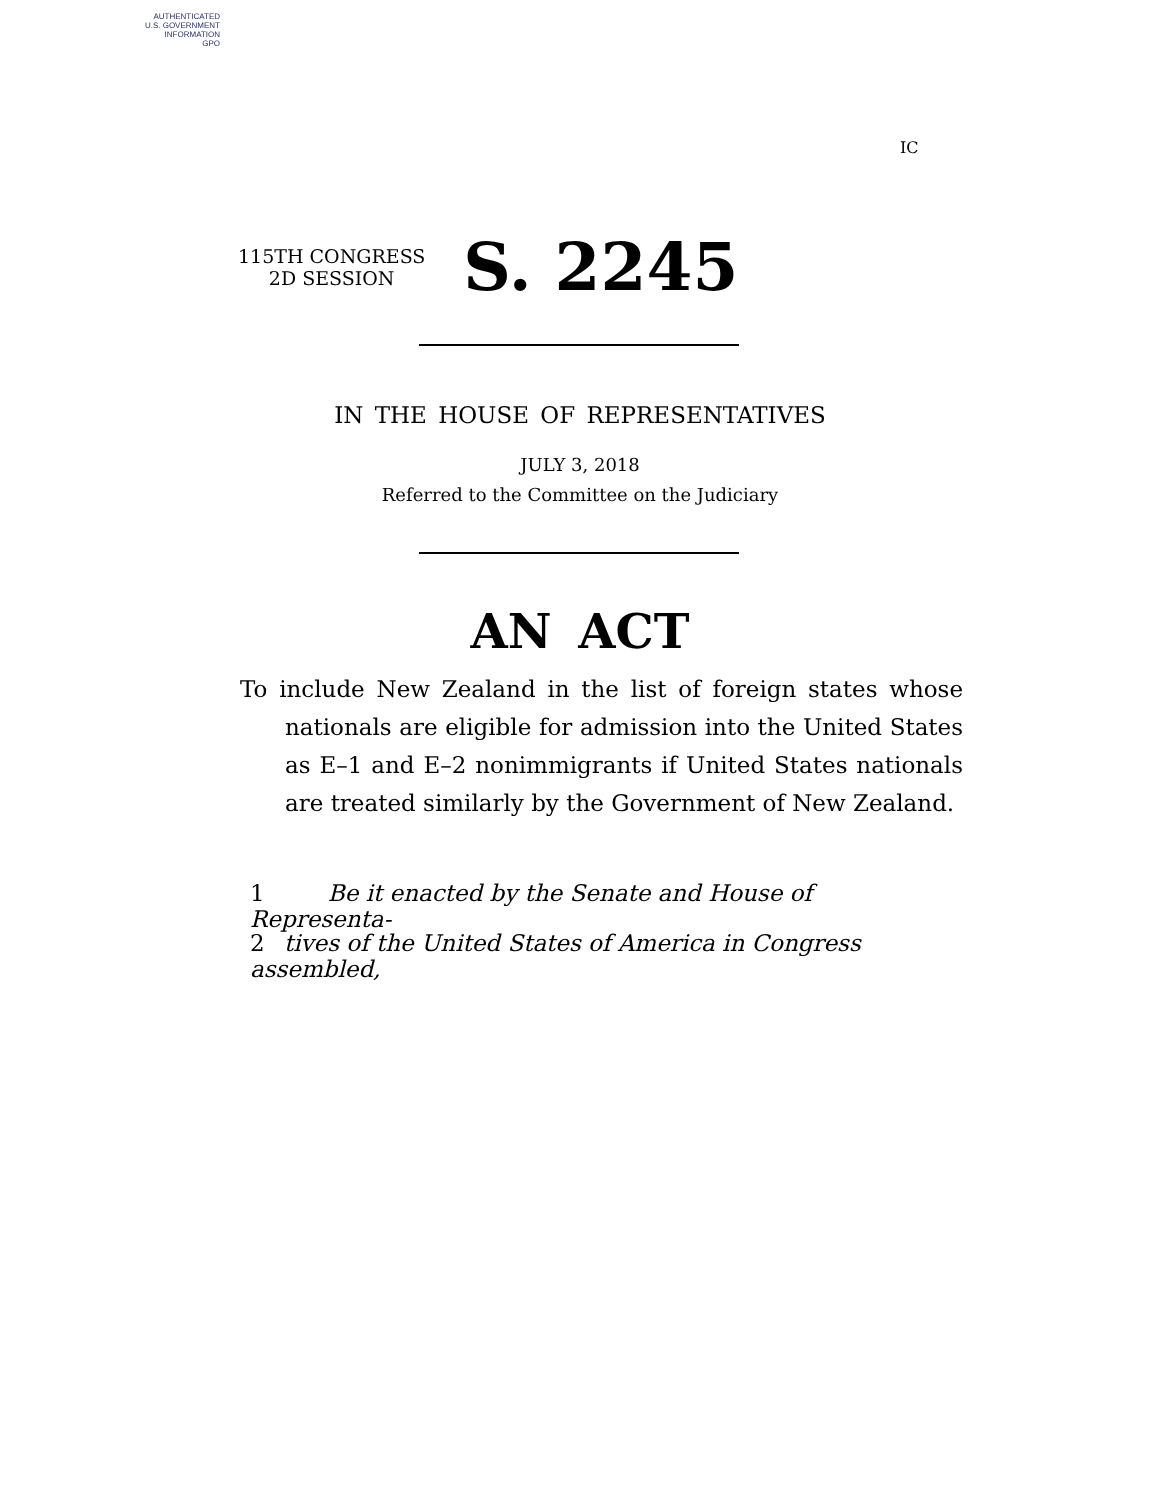AUTHENTICATED
U.S. GOVERNMENT
INFORMATION
GPO
IC
115TH CONGRESS
2D SESSION
S. 2245
IN THE HOUSE OF REPRESENTATIVES
JULY 3, 2018
Referred to the Committee on the Judiciary
AN ACT
To include New Zealand in the list of foreign states whose nationals are eligible for admission into the United States as E–1 and E–2 nonimmigrants if United States nationals are treated similarly by the Government of New Zealand.
1 Be it enacted by the Senate and House of Representa-
2 tives of the United States of America in Congress assembled,